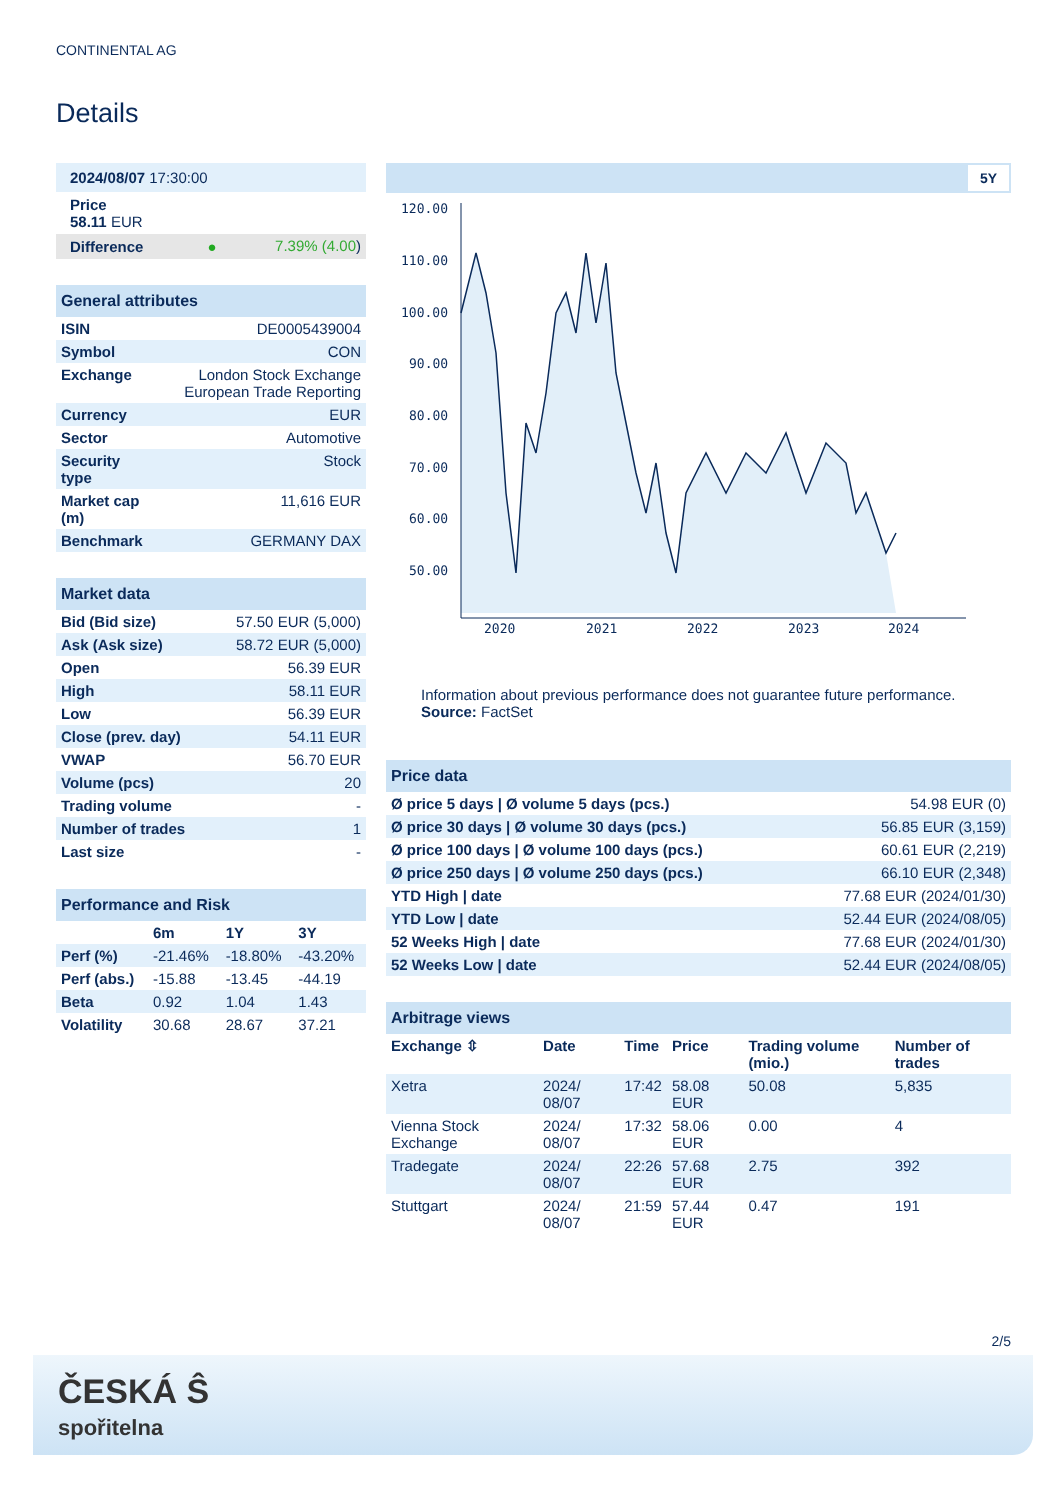CONTINENTAL AG
Details
| 2024/08/07 17:30:00 | |
| Price 58.11 EUR | |
| Difference ● | 7.39% (4.00 ) |
| General attributes | |
| ISIN | DE0005439004 |
| Symbol | CON |
| Exchange | London Stock Exchange European Trade Reporting |
| Currency | EUR |
| Sector | Automotive |
| Security type | Stock |
| Market cap (m) | 11,616 EUR |
| Benchmark | GERMANY DAX |
| Market data | |
| Bid (Bid size) | 57.50 EUR (5,000) |
| Ask (Ask size) | 58.72 EUR (5,000) |
| Open | 56.39 EUR |
| High | 58.11 EUR |
| Low | 56.39 EUR |
| Close (prev. day) | 54.11 EUR |
| VWAP | 56.70 EUR |
| Volume (pcs) | 20 |
| Trading volume | - |
| Number of trades | 1 |
| Last size | - |
| Performance and Risk | | | |
| | 6m | 1Y | 3Y |
| Perf (%) | -21.46% | -18.80% | -43.20% |
| Perf (abs.) | -15.88 | -13.45 | -44.19 |
| Beta | 0.92 | 1.04 | 1.43 |
| Volatility | 30.68 | 28.67 | 37.21 |
5Y
120.00
110.00
100.00
90.00
80.00
70.00
60.00
50.00
2020
2021
2022
2023
2024
Information about previous performance does not guarantee future performance.
Source: FactSet
| Price data | |
| Ø price 5 days / Ø volume 5 days (pcs.) | 54.98 EUR (0) |
| Ø price 30 days / Ø volume 30 days (pcs.) | 56.85 EUR (3,159) |
| Ø price 100 days / Ø volume 100 days (pcs.) | 60.61 EUR (2,219) |
| Ø price 250 days / Ø volume 250 days (pcs.) | 66.10 EUR (2,348) |
| YTD High / date | 77.68 EUR (2024/01/30) |
| YTD Low / date | 52.44 EUR (2024/08/05) |
| 52 Weeks High / date | 77.68 EUR (2024/01/30) |
| 52 Weeks Low / date | 52.44 EUR (2024/08/05) |
| Arbitrage views | | | | | |
| Exchange ⇳ | Date | Time | Price | Trading volume (mio.) | Number of trades |
| Xetra | 2024/ 08/07 | 17:42 | 58.08 EUR | 50.08 | 5,835 |
| Vienna Stock Exchange | 2024/ 08/07 | 17:32 | 58.06 EUR | 0.00 | 4 |
| Tradegate | 2024/ 08/07 | 22:26 | 57.68 EUR | 2.75 | 392 |
| Stuttgart | 2024/ 08/07 | 21:59 | 57.44 EUR | 0.47 | 191 |
2/5
ČESKÁ Ŝ
spořitelna